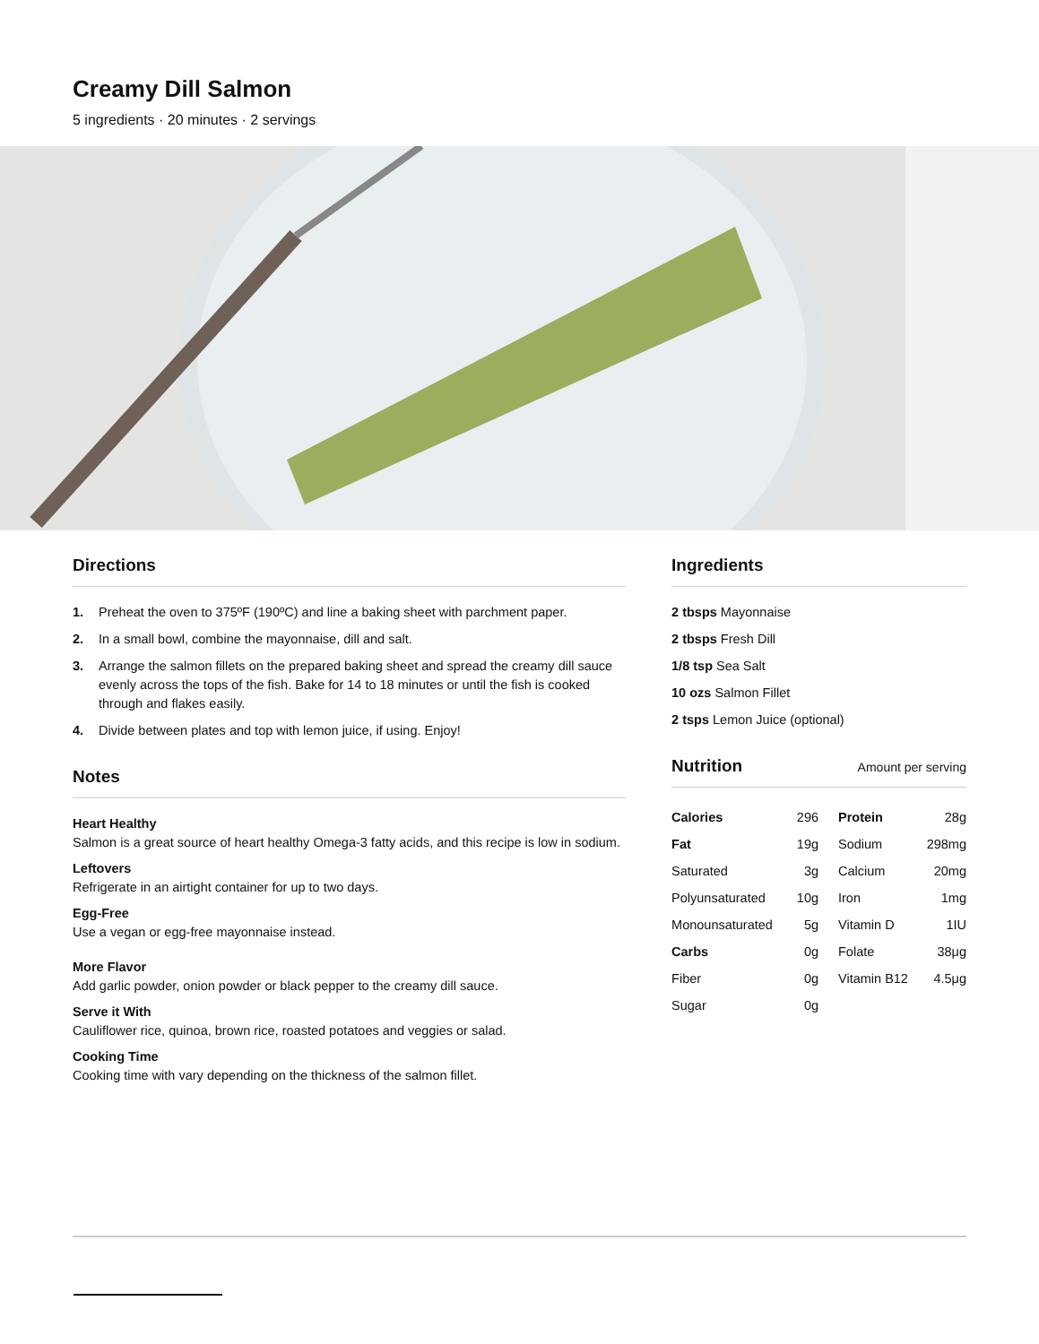Creamy Dill Salmon
5 ingredients · 20 minutes · 2 servings
Directions
1. Preheat the oven to 375ºF (190ºC) and line a baking sheet with parchment paper.
2. In a small bowl, combine the mayonnaise, dill and salt.
3. Arrange the salmon fillets on the prepared baking sheet and spread the creamy dill sauce evenly across the tops of the fish. Bake for 14 to 18 minutes or until the fish is cooked through and flakes easily.
4. Divide between plates and top with lemon juice, if using. Enjoy!
Notes
Heart Healthy
Salmon is a great source of heart healthy Omega-3 fatty acids, and this recipe is low in sodium.
Leftovers
Refrigerate in an airtight container for up to two days.
Egg-Free
Use a vegan or egg-free mayonnaise instead.
More Flavor
Add garlic powder, onion powder or black pepper to the creamy dill sauce.
Serve it With
Cauliflower rice, quinoa, brown rice, roasted potatoes and veggies or salad.
Cooking Time
Cooking time with vary depending on the thickness of the salmon fillet.
Ingredients
2 tbsps Mayonnaise
2 tbsps Fresh Dill
1/8 tsp Sea Salt
10 ozs Salmon Fillet
2 tsps Lemon Juice (optional)
Nutrition Amount per serving
| Calories | 296 | Protein | 28g |
| Fat | 19g | Sodium | 298mg |
| Saturated | 3g | Calcium | 20mg |
| Polyunsaturated | 10g | Iron | 1mg |
| Monounsaturated | 5g | Vitamin D | 1IU |
| Carbs | 0g | Folate | 38μg |
| Fiber | 0g | Vitamin B12 | 4.5μg |
| Sugar | 0g | | |